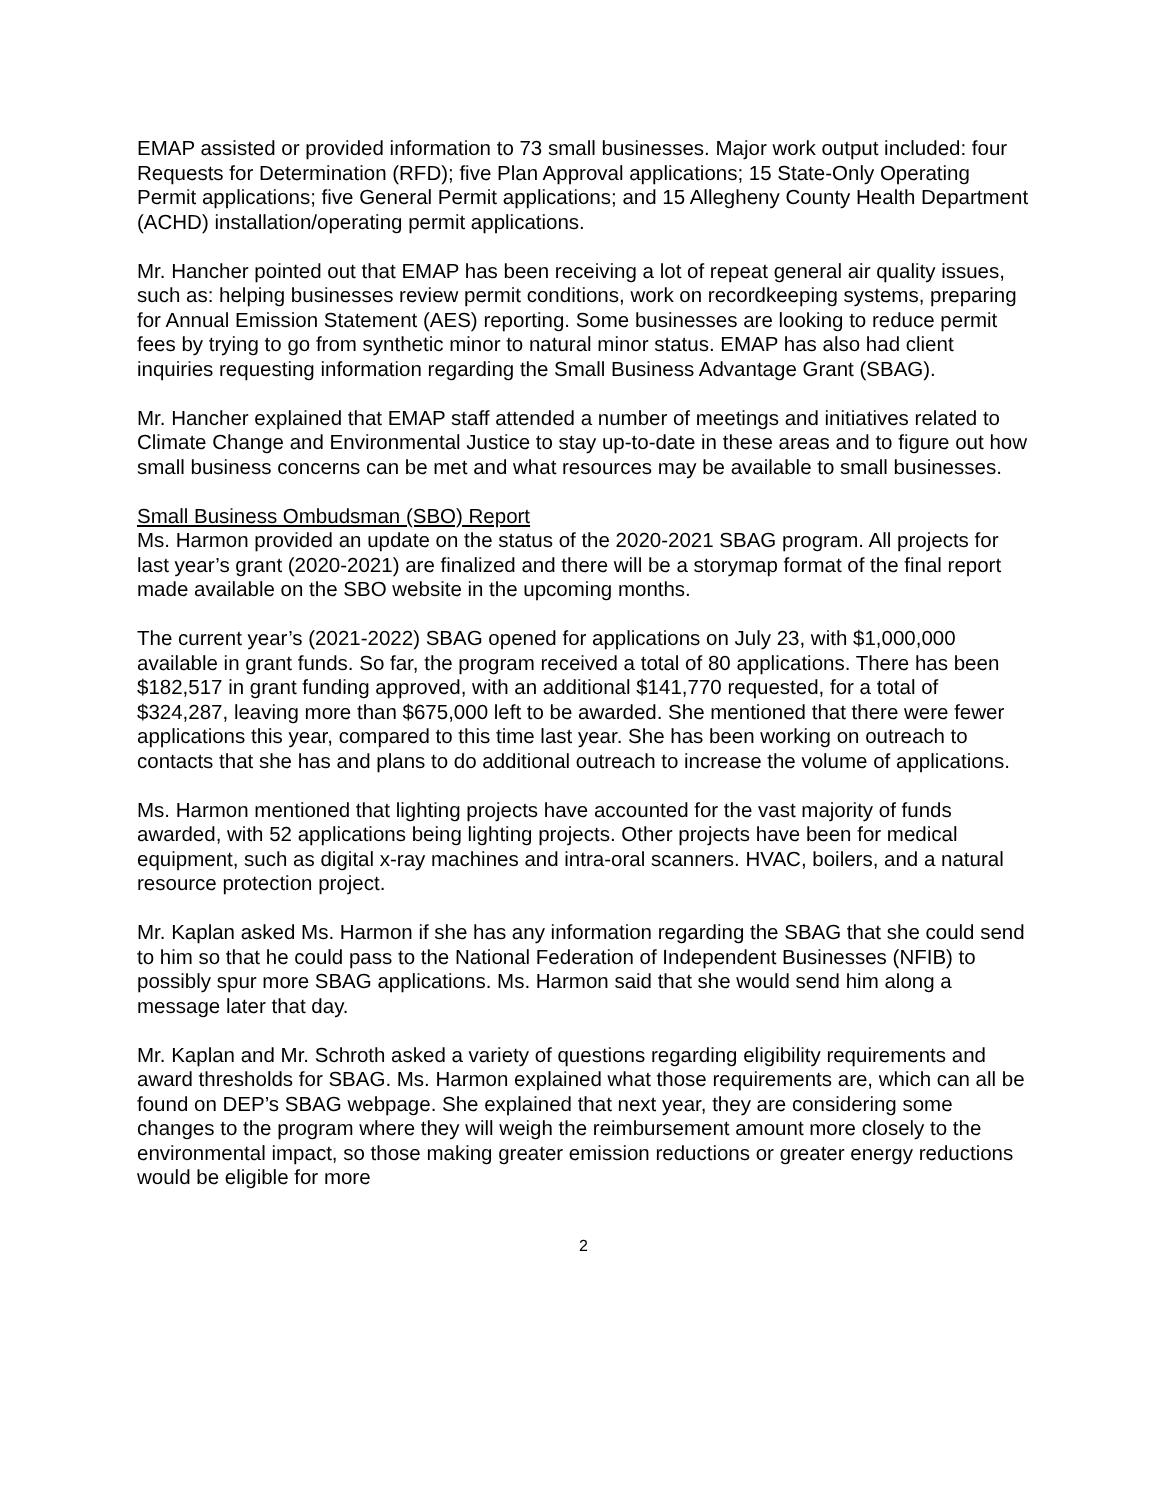EMAP assisted or provided information to 73 small businesses. Major work output included: four Requests for Determination (RFD); five Plan Approval applications; 15 State-Only Operating Permit applications; five General Permit applications; and 15 Allegheny County Health Department (ACHD) installation/operating permit applications.
Mr. Hancher pointed out that EMAP has been receiving a lot of repeat general air quality issues, such as: helping businesses review permit conditions, work on recordkeeping systems, preparing for Annual Emission Statement (AES) reporting. Some businesses are looking to reduce permit fees by trying to go from synthetic minor to natural minor status. EMAP has also had client inquiries requesting information regarding the Small Business Advantage Grant (SBAG).
Mr. Hancher explained that EMAP staff attended a number of meetings and initiatives related to Climate Change and Environmental Justice to stay up-to-date in these areas and to figure out how small business concerns can be met and what resources may be available to small businesses.
Small Business Ombudsman (SBO) Report
Ms. Harmon provided an update on the status of the 2020-2021 SBAG program. All projects for last year’s grant (2020-2021) are finalized and there will be a storymap format of the final report made available on the SBO website in the upcoming months.
The current year’s (2021-2022) SBAG opened for applications on July 23, with $1,000,000 available in grant funds. So far, the program received a total of 80 applications. There has been $182,517 in grant funding approved, with an additional $141,770 requested, for a total of $324,287, leaving more than $675,000 left to be awarded. She mentioned that there were fewer applications this year, compared to this time last year. She has been working on outreach to contacts that she has and plans to do additional outreach to increase the volume of applications.
Ms. Harmon mentioned that lighting projects have accounted for the vast majority of funds awarded, with 52 applications being lighting projects. Other projects have been for medical equipment, such as digital x-ray machines and intra-oral scanners. HVAC, boilers, and a natural resource protection project.
Mr. Kaplan asked Ms. Harmon if she has any information regarding the SBAG that she could send to him so that he could pass to the National Federation of Independent Businesses (NFIB) to possibly spur more SBAG applications. Ms. Harmon said that she would send him along a message later that day.
Mr. Kaplan and Mr. Schroth asked a variety of questions regarding eligibility requirements and award thresholds for SBAG. Ms. Harmon explained what those requirements are, which can all be found on DEP’s SBAG webpage. She explained that next year, they are considering some changes to the program where they will weigh the reimbursement amount more closely to the environmental impact, so those making greater emission reductions or greater energy reductions would be eligible for more
2